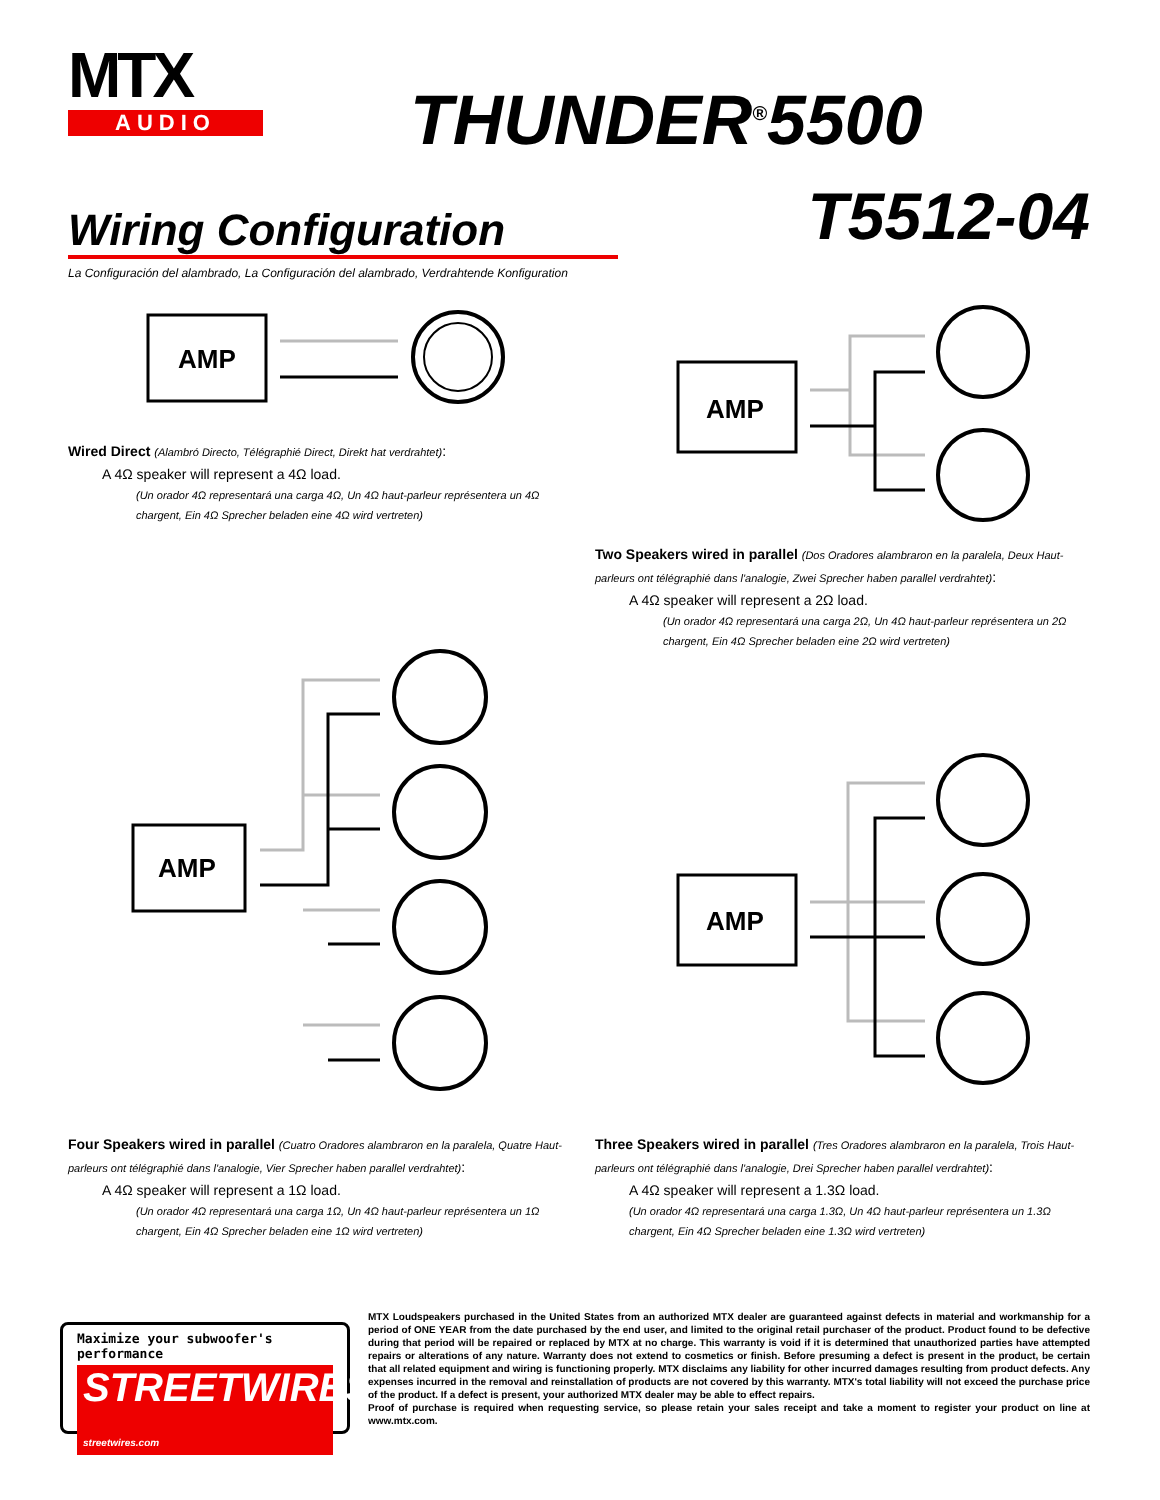MTX
AUDIO
THUNDER<sup>®</sup>5500
T5512-04 Wiring Configuration
La Configuración del alambrado, La Configuración del alambrado, Verdrahtende Konfiguration
AMP
Wired Direct (Alambró Directo, Télégraphié Direct, Direkt hat verdrahtet):
A 4Ω speaker will represent a 4Ω load.
(Un orador 4Ω representará una carga 4Ω, Un 4Ω haut-parleur représentera un 4Ω
chargent, Ein 4Ω Sprecher beladen eine 4Ω wird vertreten)
AMP
Two Speakers wired in parallel (Dos Oradores alambraron en la paralela, Deux Haut-parleurs ont télégraphié dans l'analogie, Zwei Sprecher haben parallel verdrahtet):
A 4Ω speaker will represent a 2Ω load.
(Un orador 4Ω representará una carga 2Ω, Un 4Ω haut-parleur représentera un 2Ω
chargent, Ein 4Ω Sprecher beladen eine 2Ω wird vertreten)
AMP
AMP
Four Speakers wired in parallel (Cuatro Oradores alambraron en la paralela, Quatre Haut-parleurs ont télégraphié dans l'analogie, Vier Sprecher haben parallel verdrahtet):
A 4Ω speaker will represent a 1Ω load.
(Un orador 4Ω representará una carga 1Ω, Un 4Ω haut-parleur représentera un 1Ω
chargent, Ein 4Ω Sprecher beladen eine 1Ω wird vertreten)
Three Speakers wired in parallel (Tres Oradores alambraron en la paralela, Trois Haut-parleurs ont télégraphié dans l'analogie, Drei Sprecher haben parallel verdrahtet):
A 4Ω speaker will represent a 1.3Ω load.
(Un orador 4Ω representará una carga 1.3Ω, Un 4Ω haut-parleur représentera un 1.3Ω
chargent, Ein 4Ω Sprecher beladen eine 1.3Ω wird vertreten)
Maximize your subwoofer's performance
STREETWIRES streetwires.com
MTX Loudspeakers purchased in the United States from an authorized MTX dealer are guaranteed against defects in material and workmanship for a period of ONE YEAR from the date purchased by the end user, and limited to the original retail purchaser of the product. Product found to be defective during that period will be repaired or replaced by MTX at no charge. This warranty is void if it is determined that unauthorized parties have attempted repairs or alterations of any nature. Warranty does not extend to cosmetics or finish. Before presuming a defect is present in the product, be certain that all related equipment and wiring is functioning properly. MTX disclaims any liability for other incurred damages resulting from product defects. Any expenses incurred in the removal and reinstallation of products are not covered by this warranty. MTX's total liability will not exceed the purchase price of the product. If a defect is present, your authorized MTX dealer may be able to effect repairs.
Proof of purchase is required when requesting service, so please retain your sales receipt and take a moment to register your product on line at www.mtx.com.